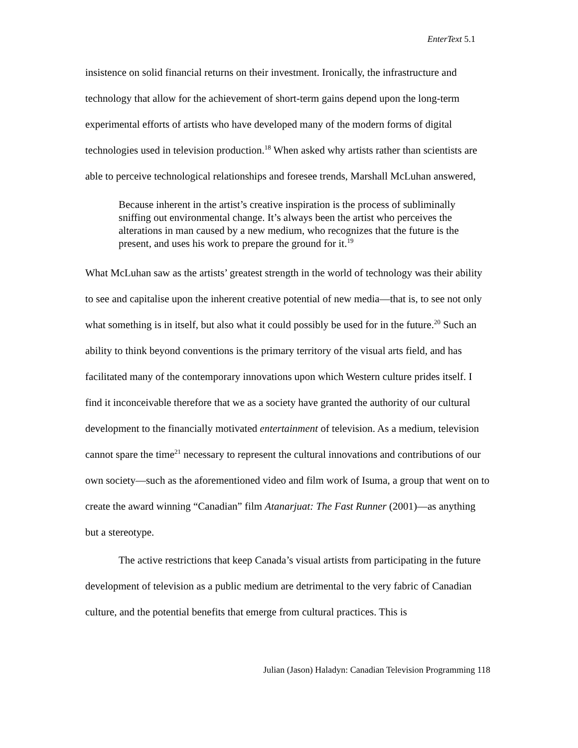EnterText 5.1
insistence on solid financial returns on their investment. Ironically, the infrastructure and technology that allow for the achievement of short-term gains depend upon the long-term experimental efforts of artists who have developed many of the modern forms of digital technologies used in television production.<sup>18</sup> When asked why artists rather than scientists are able to perceive technological relationships and foresee trends, Marshall McLuhan answered,
Because inherent in the artist’s creative inspiration is the process of subliminally sniffing out environmental change. It’s always been the artist who perceives the alterations in man caused by a new medium, who recognizes that the future is the present, and uses his work to prepare the ground for it.<sup>19</sup>
What McLuhan saw as the artists’ greatest strength in the world of technology was their ability to see and capitalise upon the inherent creative potential of new media—that is, to see not only what something is in itself, but also what it could possibly be used for in the future.<sup>20</sup> Such an ability to think beyond conventions is the primary territory of the visual arts field, and has facilitated many of the contemporary innovations upon which Western culture prides itself. I find it inconceivable therefore that we as a society have granted the authority of our cultural development to the financially motivated entertainment of television. As a medium, television cannot spare the time<sup>21</sup> necessary to represent the cultural innovations and contributions of our own society—such as the aforementioned video and film work of Isuma, a group that went on to create the award winning “Canadian” film Atanarjuat: The Fast Runner (2001)—as anything but a stereotype.
The active restrictions that keep Canada’s visual artists from participating in the future development of television as a public medium are detrimental to the very fabric of Canadian culture, and the potential benefits that emerge from cultural practices. This is
Julian (Jason) Haladyn: Canadian Television Programming 118